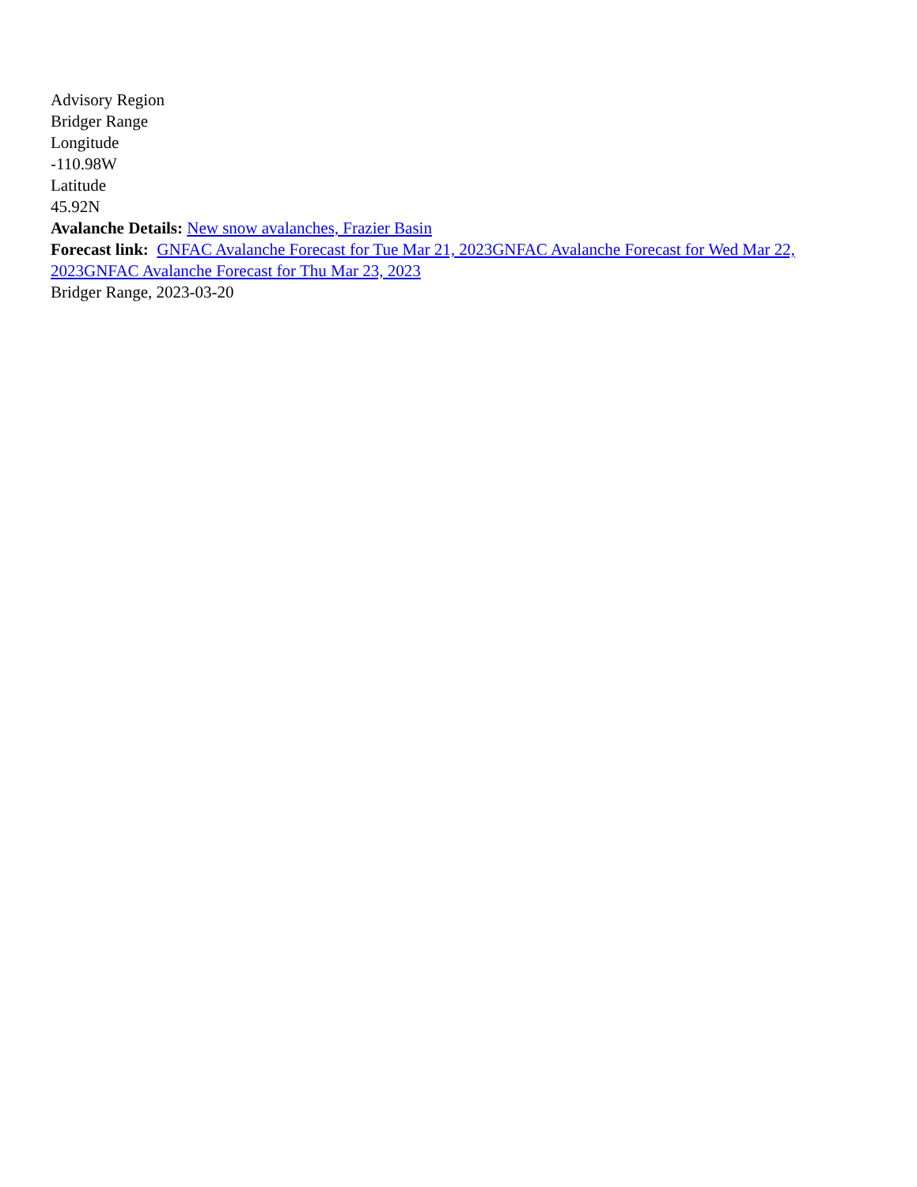Advisory Region
Bridger Range
Longitude
-110.98W
Latitude
45.92N
Avalanche Details: New snow avalanches, Frazier Basin
Forecast link: GNFAC Avalanche Forecast for Tue Mar 21, 2023 GNFAC Avalanche Forecast for Wed Mar 22, 2023 GNFAC Avalanche Forecast for Thu Mar 23, 2023
Bridger Range, 2023-03-20